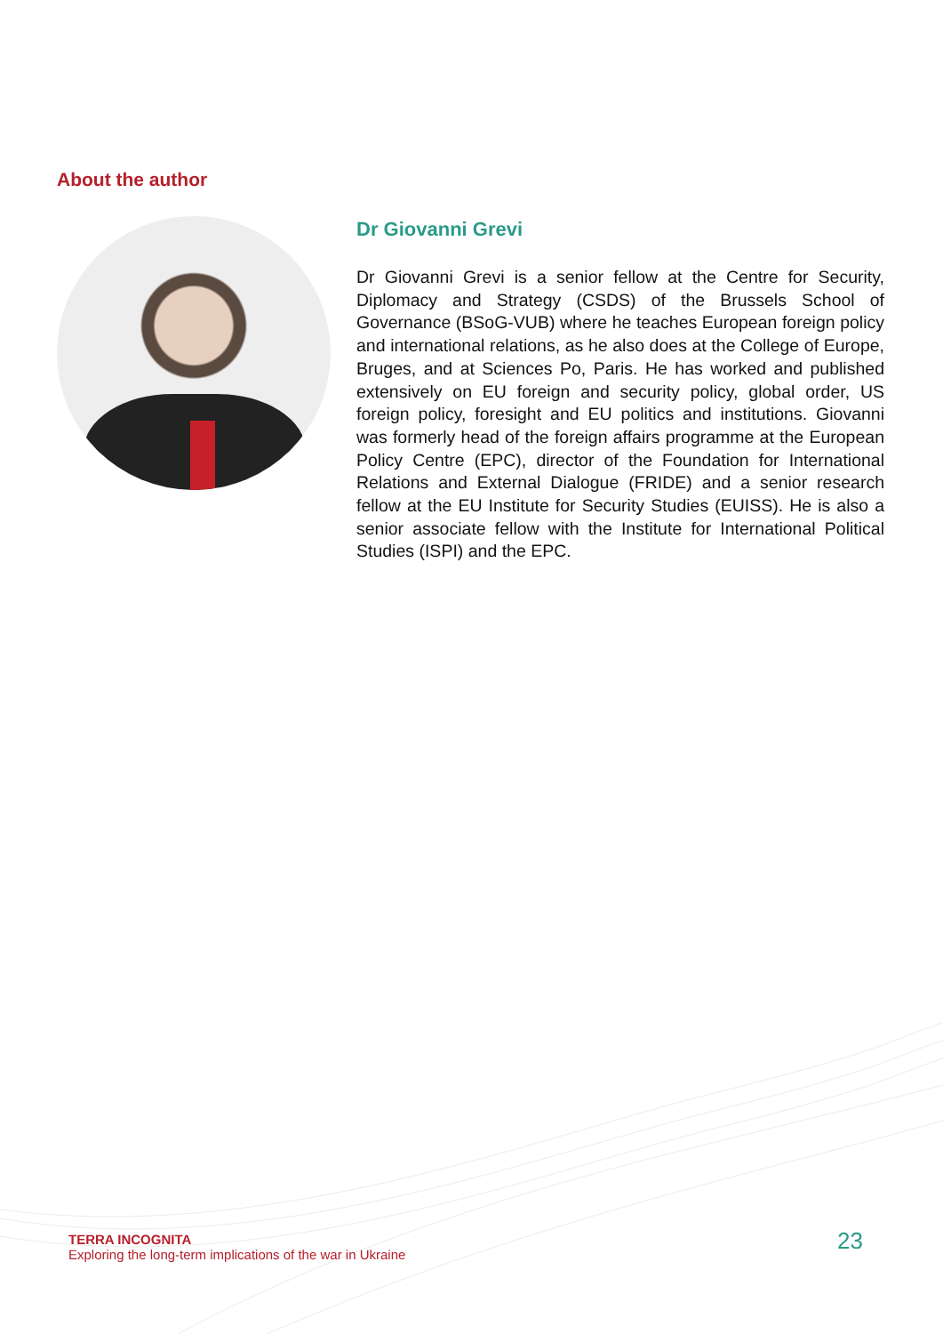About the author
Dr Giovanni Grevi
Dr Giovanni Grevi is a senior fellow at the Centre for Security, Diplomacy and Strategy (CSDS) of the Brussels School of Governance (BSoG-VUB) where he teaches European foreign policy and international relations, as he also does at the College of Europe, Bruges, and at Sciences Po, Paris. He has worked and published extensively on EU foreign and security policy, global order, US foreign policy, foresight and EU politics and institutions. Giovanni was formerly head of the foreign affairs programme at the European Policy Centre (EPC), director of the Foundation for International Relations and External Dialogue (FRIDE) and a senior research fellow at the EU Institute for Security Studies (EUISS). He is also a senior associate fellow with the Institute for International Political Studies (ISPI) and the EPC.
TERRA INCOGNITA
Exploring the long-term implications of the war in Ukraine
23